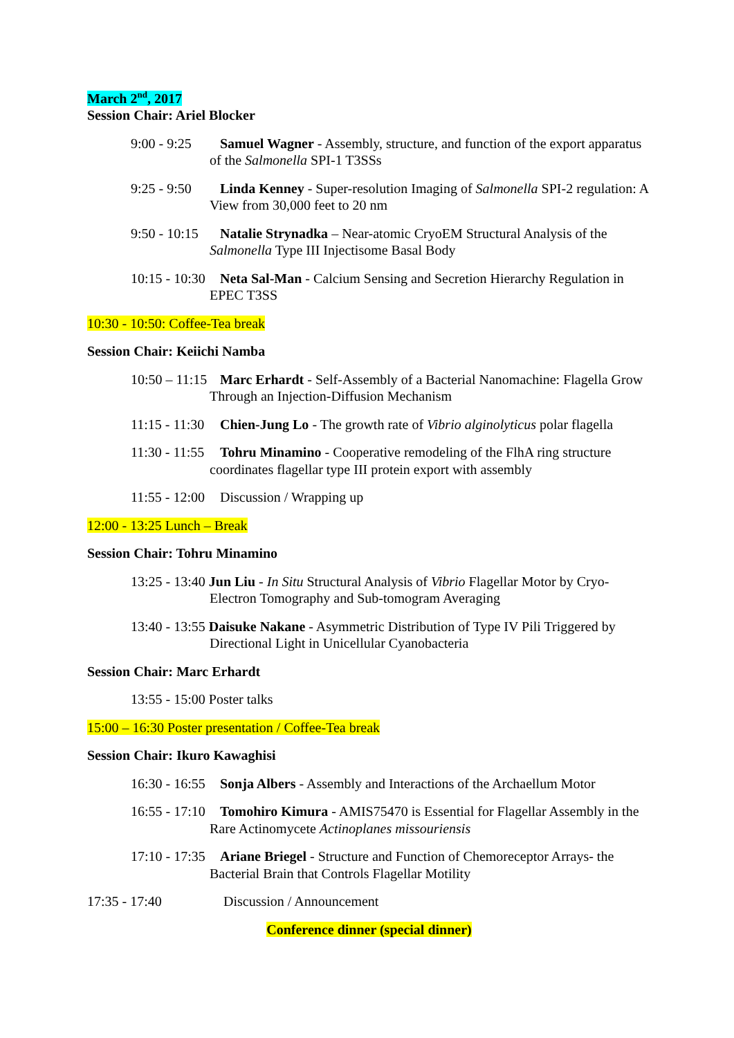March 2<sup>nd</sup>, 2017
Session Chair: Ariel Blocker
9:00 - 9:25 Samuel Wagner - Assembly, structure, and function of the export apparatus of the Salmonella SPI-1 T3SSs
9:25 - 9:50 Linda Kenney - Super-resolution Imaging of Salmonella SPI-2 regulation: A View from 30,000 feet to 20 nm
9:50 - 10:15 Natalie Strynadka – Near-atomic CryoEM Structural Analysis of the Salmonella Type III Injectisome Basal Body
10:15 - 10:30 Neta Sal-Man - Calcium Sensing and Secretion Hierarchy Regulation in EPEC T3SS
10:30 - 10:50: Coffee-Tea break
Session Chair: Keiichi Namba
10:50 – 11:15 Marc Erhardt - Self-Assembly of a Bacterial Nanomachine: Flagella Grow Through an Injection-Diffusion Mechanism
11:15 - 11:30 Chien-Jung Lo - The growth rate of Vibrio alginolyticus polar flagella
11:30 - 11:55 Tohru Minamino - Cooperative remodeling of the FlhA ring structure coordinates flagellar type III protein export with assembly
11:55 - 12:00 Discussion / Wrapping up
12:00 - 13:25 Lunch – Break
Session Chair: Tohru Minamino
13:25 - 13:40 Jun Liu - In Situ Structural Analysis of Vibrio Flagellar Motor by Cryo-Electron Tomography and Sub-tomogram Averaging
13:40 - 13:55 Daisuke Nakane - Asymmetric Distribution of Type IV Pili Triggered by Directional Light in Unicellular Cyanobacteria
Session Chair: Marc Erhardt
13:55 - 15:00 Poster talks
15:00 – 16:30 Poster presentation / Coffee-Tea break
Session Chair: Ikuro Kawaghisi
16:30 - 16:55 Sonja Albers - Assembly and Interactions of the Archaellum Motor
16:55 - 17:10 Tomohiro Kimura - AMIS75470 is Essential for Flagellar Assembly in the Rare Actinomycete Actinoplanes missouriensis
17:10 - 17:35 Ariane Briegel - Structure and Function of Chemoreceptor Arrays- the Bacterial Brain that Controls Flagellar Motility
17:35 - 17:40 Discussion / Announcement
Conference dinner (special dinner)